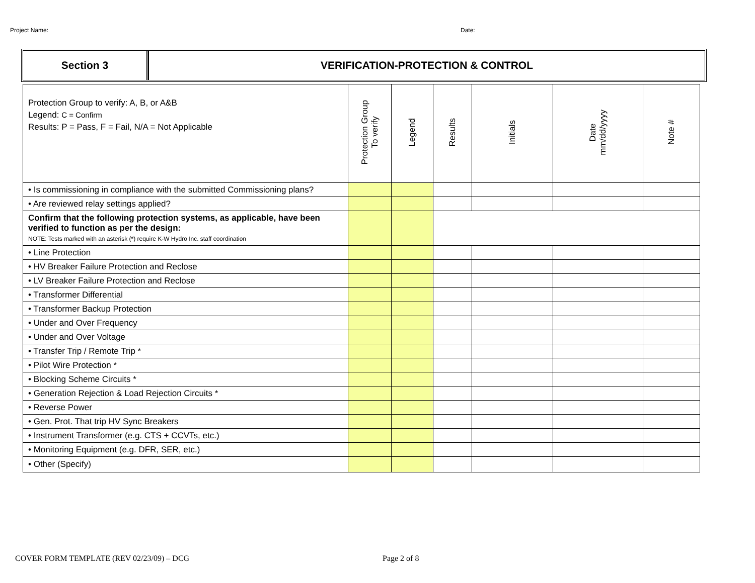Project Name: Date:
Section 3
VERIFICATION-PROTECTION & CONTROL
| Protection Group to verify: A, B, or A&B Legend: C = Confirm Results: P = Pass, F = Fail, N/A = Not Applicable | Protection Group To verify | Legend | Results | Initials | Date mm/dd/yyyy | Note # |
| --- | --- | --- | --- | --- | --- | --- |
| • Is commissioning in compliance with the submitted Commissioning plans? | | | | | | |
| • Are reviewed relay settings applied? | | | | | | |
| Confirm that the following protection systems, as applicable, have been verified to function as per the design: NOTE: Tests marked with an asterisk (*) require K-W Hydro Inc. staff coordination | | | | | | |
| • Line Protection | | | | | | |
| • HV Breaker Failure Protection and Reclose | | | | | | |
| • LV Breaker Failure Protection and Reclose | | | | | | |
| • Transformer Differential | | | | | | |
| • Transformer Backup Protection | | | | | | |
| • Under and Over Frequency | | | | | | |
| • Under and Over Voltage | | | | | | |
| • Transfer Trip / Remote Trip * | | | | | | |
| • Pilot Wire Protection * | | | | | | |
| • Blocking Scheme Circuits * | | | | | | |
| • Generation Rejection & Load Rejection Circuits * | | | | | | |
| • Reverse Power | | | | | | |
| • Gen. Prot. That trip HV Sync Breakers | | | | | | |
| • Instrument Transformer (e.g. CTS + CCVTs, etc.) | | | | | | |
| • Monitoring Equipment (e.g. DFR, SER, etc.) | | | | | | |
| • Other (Specify) | | | | | | |
COVER FORM TEMPLATE (REV 02/23/09) – DCG Page 2 of 8